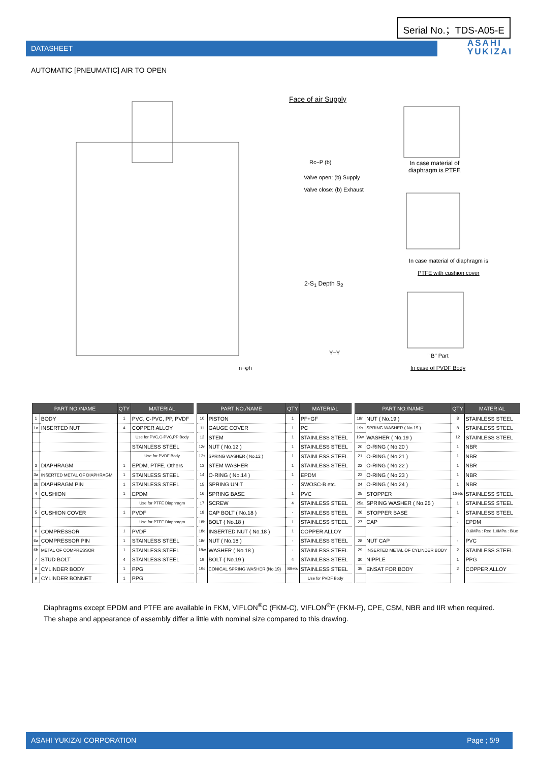Serial No.；TDS-A05-E
DATASHEET
ASAHI
YUKIZAI
AUTOMATIC [PNEUMATIC] AIR TO OPEN
Face of air Supply
Rc−P (b)
Valve open: (b) Supply
Valve close: (b) Exhaust
In case material of
diaphragm is PTFE
In case material of diaphragm is
PTFE with cushion cover
2-S<sub>1</sub> Depth S<sub>2</sub>
Y−Y
" B" Part
In case of PVDF Body
n−φh
| PART NO./NAME | | QTY | MATERIAL |
| --- | --- | --- | --- |
| 1 | BODY | 1 | PVC, C-PVC, PP, PVDF |
| 1a | INSERTED NUT | 4 | COPPER ALLOY |
| | | | Use for PVC,C-PVC,PP Body |
| | | | STAINLESS STEEL |
| | | | Use for PVDF Body |
| 3 | DIAPHRAGM | 1 | EPDM, PTFE, Others |
| 3a | INSERTED METAL OF DIAPHRAGM | 1 | STAINLESS STEEL |
| 3b | DIAPHRAGM PIN | 1 | STAINLESS STEEL |
| 4 | CUSHION | 1 | EPDM |
| | | | Use for PTFE Diaphragm |
| 5 | CUSHION COVER | 1 | PVDF |
| | | | Use for PTFE Diaphragm |
| 6 | COMPRESSOR | 1 | PVDF |
| 6a | COMPRESSOR PIN | 1 | STAINLESS STEEL |
| 6b | METAL OF COMPRESSOR | 1 | STAINLESS STEEL |
| 7 | STUD BOLT | 4 | STAINLESS STEEL |
| 8 | CYLINDER BODY | 1 | PPG |
| 9 | CYLINDER BONNET | 1 | PPG |
| PART NO./NAME | | QTY | MATERIAL |
| --- | --- | --- | --- |
| 10 | PISTON | 1 | PF+GF |
| 11 | GAUGE COVER | 1 | PC |
| 12 | STEM | 1 | STAINLESS STEEL |
| 12n | NUT ( No.12 ) | 1 | STAINLESS STEEL |
| 12s | SPRING WASHER ( No.12 ) | 1 | STAINLESS STEEL |
| 13 | STEM WASHER | 1 | STAINLESS STEEL |
| 14 | O-RING ( No.14 ) | 1 | EPDM |
| 15 | SPRING UNIT | - | SWOSC-B etc. |
| 16 | SPRING BASE | 1 | PVC |
| 17 | SCREW | 4 | STAINLESS STEEL |
| 18 | CAP BOLT ( No.18 ) | - | STAINLESS STEEL |
| 18b | BOLT ( No.18 ) | 1 | STAINLESS STEEL |
| 18e | INSERTED NUT ( No.18 ) | 1 | COPPER ALLOY |
| 18n | NUT ( No.18 ) | - | STAINLESS STEEL |
| 18w | WASHER ( No.18 ) | - | STAINLESS STEEL |
| 19 | BOLT ( No.19 ) | 4 | STAINLESS STEEL |
| 19c | CONICAL SPRING WASHER (No.19) | 8Sets | STAINLESS STEEL |
| | | | Use for PVDF Body |
| PART NO./NAME | | QTY | MATERIAL |
| --- | --- | --- | --- |
| 19n | NUT ( No.19 ) | 8 | STAINLESS STEEL |
| 19s | SPRING WASHER ( No.19 ) | 8 | STAINLESS STEEL |
| 19w | WASHER ( No.19 ) | 12 | STAINLESS STEEL |
| 20 | O-RING ( No.20 ) | 1 | NBR |
| 21 | O-RING ( No.21 ) | 1 | NBR |
| 22 | O-RING ( No.22 ) | 1 | NBR |
| 23 | O-RING ( No.23 ) | 1 | NBR |
| 24 | O-RING ( No.24 ) | 1 | NBR |
| 25 | STOPPER | 1Sets | STAINLESS STEEL |
| 25a | SPRING WASHER ( No.25 ) | 1 | STAINLESS STEEL |
| 26 | STOPPER BASE | 1 | STAINLESS STEEL |
| 27 | CAP | - | EPDM |
| | | | 0.6MPa : Red 1.0MPa : Blue |
| 28 | NUT CAP | - | PVC |
| 29 | INSERTED METAL OF CYLINDER BODY | 2 | STAINLESS STEEL |
| 30 | NIPPLE | 1 | PPG |
| 35 | ENSAT FOR BODY | 2 | COPPER ALLOY |
Diaphragms except EPDM and PTFE are available in FKM, VIFLON<sup>®</sup>C (FKM-C), VIFLON<sup>®</sup>F (FKM-F), CPE, CSM, NBR and IIR when required.
The shape and appearance of assembly differ a little with nominal size compared to this drawing.
ASAHI YUKIZAI CORPORATION Page ; 5/9